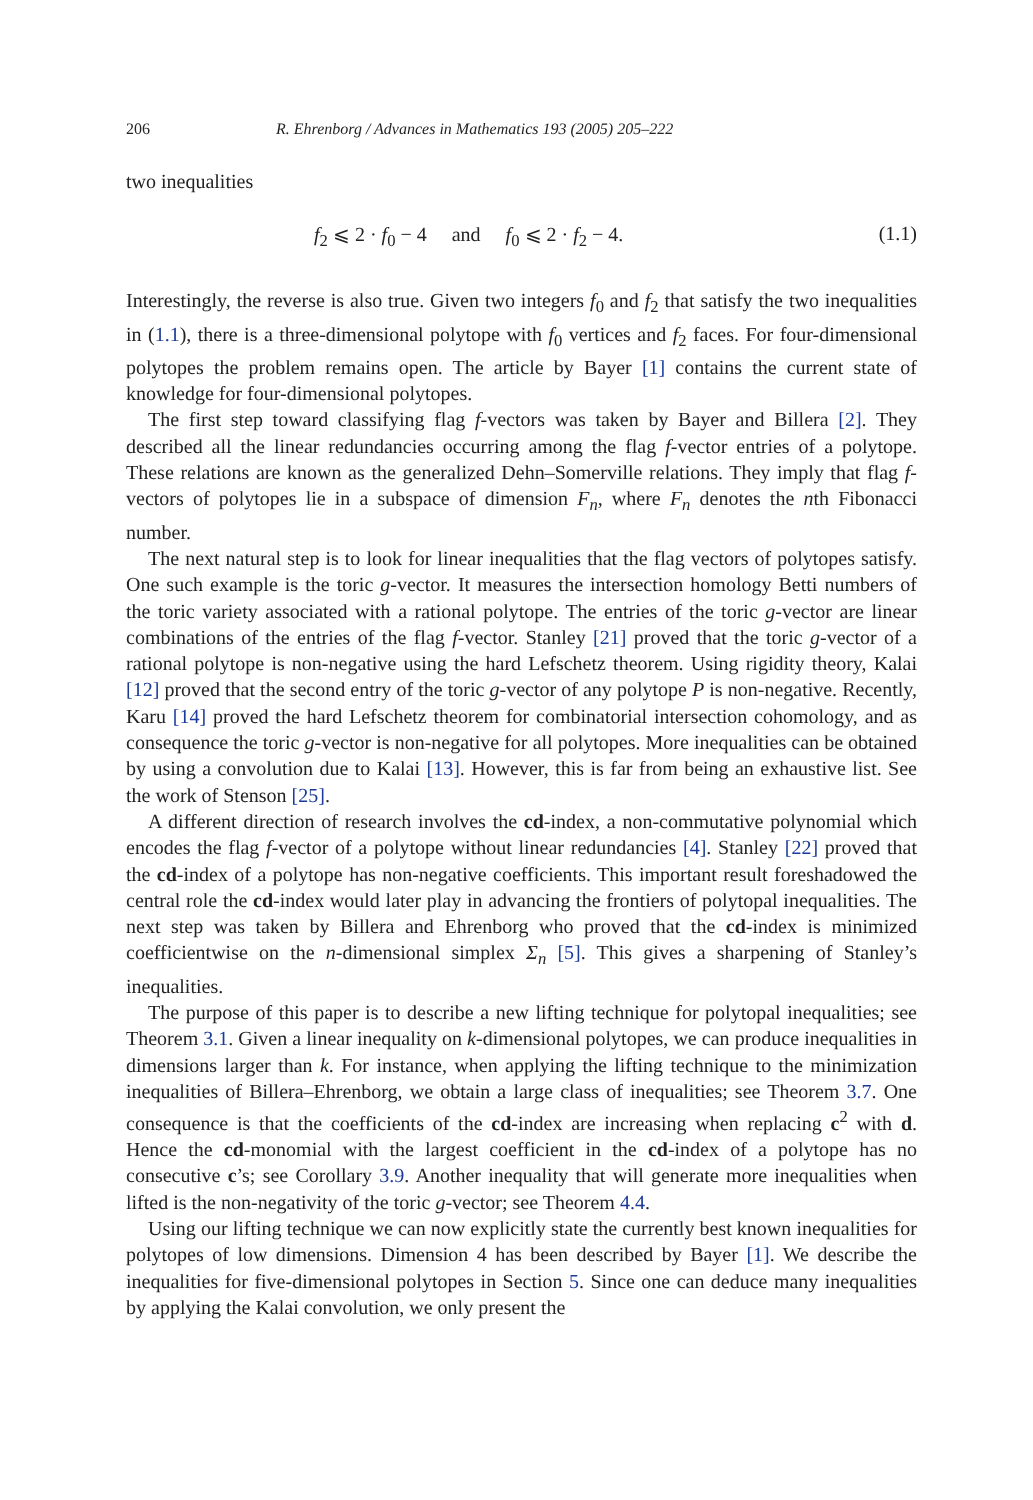206 R. Ehrenborg / Advances in Mathematics 193 (2005) 205–222
two inequalities
f<sub>2</sub> ⩽ 2 · f<sub>0</sub> − 4 and f<sub>0</sub> ⩽ 2 · f<sub>2</sub> − 4. (1.1)
Interestingly, the reverse is also true. Given two integers f<sub>0</sub> and f<sub>2</sub> that satisfy the two inequalities in (1.1), there is a three-dimensional polytope with f<sub>0</sub> vertices and f<sub>2</sub> faces. For four-dimensional polytopes the problem remains open. The article by Bayer [1] contains the current state of knowledge for four-dimensional polytopes.
The first step toward classifying flag f-vectors was taken by Bayer and Billera [2]. They described all the linear redundancies occurring among the flag f-vector entries of a polytope. These relations are known as the generalized Dehn–Somerville relations. They imply that flag f-vectors of polytopes lie in a subspace of dimension F<sub>n</sub>, where F<sub>n</sub> denotes the nth Fibonacci number.
The next natural step is to look for linear inequalities that the flag vectors of polytopes satisfy. One such example is the toric g-vector. It measures the intersection homology Betti numbers of the toric variety associated with a rational polytope. The entries of the toric g-vector are linear combinations of the entries of the flag f-vector. Stanley [21] proved that the toric g-vector of a rational polytope is non-negative using the hard Lefschetz theorem. Using rigidity theory, Kalai [12] proved that the second entry of the toric g-vector of any polytope P is non-negative. Recently, Karu [14] proved the hard Lefschetz theorem for combinatorial intersection cohomology, and as consequence the toric g-vector is non-negative for all polytopes. More inequalities can be obtained by using a convolution due to Kalai [13]. However, this is far from being an exhaustive list. See the work of Stenson [25].
A different direction of research involves the cd-index, a non-commutative polynomial which encodes the flag f-vector of a polytope without linear redundancies [4]. Stanley [22] proved that the cd-index of a polytope has non-negative coefficients. This important result foreshadowed the central role the cd-index would later play in advancing the frontiers of polytopal inequalities. The next step was taken by Billera and Ehrenborg who proved that the cd-index is minimized coefficientwise on the n-dimensional simplex Σ<sub>n</sub> [5]. This gives a sharpening of Stanley’s inequalities.
The purpose of this paper is to describe a new lifting technique for polytopal inequalities; see Theorem 3.1. Given a linear inequality on k-dimensional polytopes, we can produce inequalities in dimensions larger than k. For instance, when applying the lifting technique to the minimization inequalities of Billera–Ehrenborg, we obtain a large class of inequalities; see Theorem 3.7. One consequence is that the coefficients of the cd-index are increasing when replacing c<sup>2</sup> with d. Hence the cd-monomial with the largest coefficient in the cd-index of a polytope has no consecutive c’s; see Corollary 3.9. Another inequality that will generate more inequalities when lifted is the non-negativity of the toric g-vector; see Theorem 4.4.
Using our lifting technique we can now explicitly state the currently best known inequalities for polytopes of low dimensions. Dimension 4 has been described by Bayer [1]. We describe the inequalities for five-dimensional polytopes in Section 5. Since one can deduce many inequalities by applying the Kalai convolution, we only present the